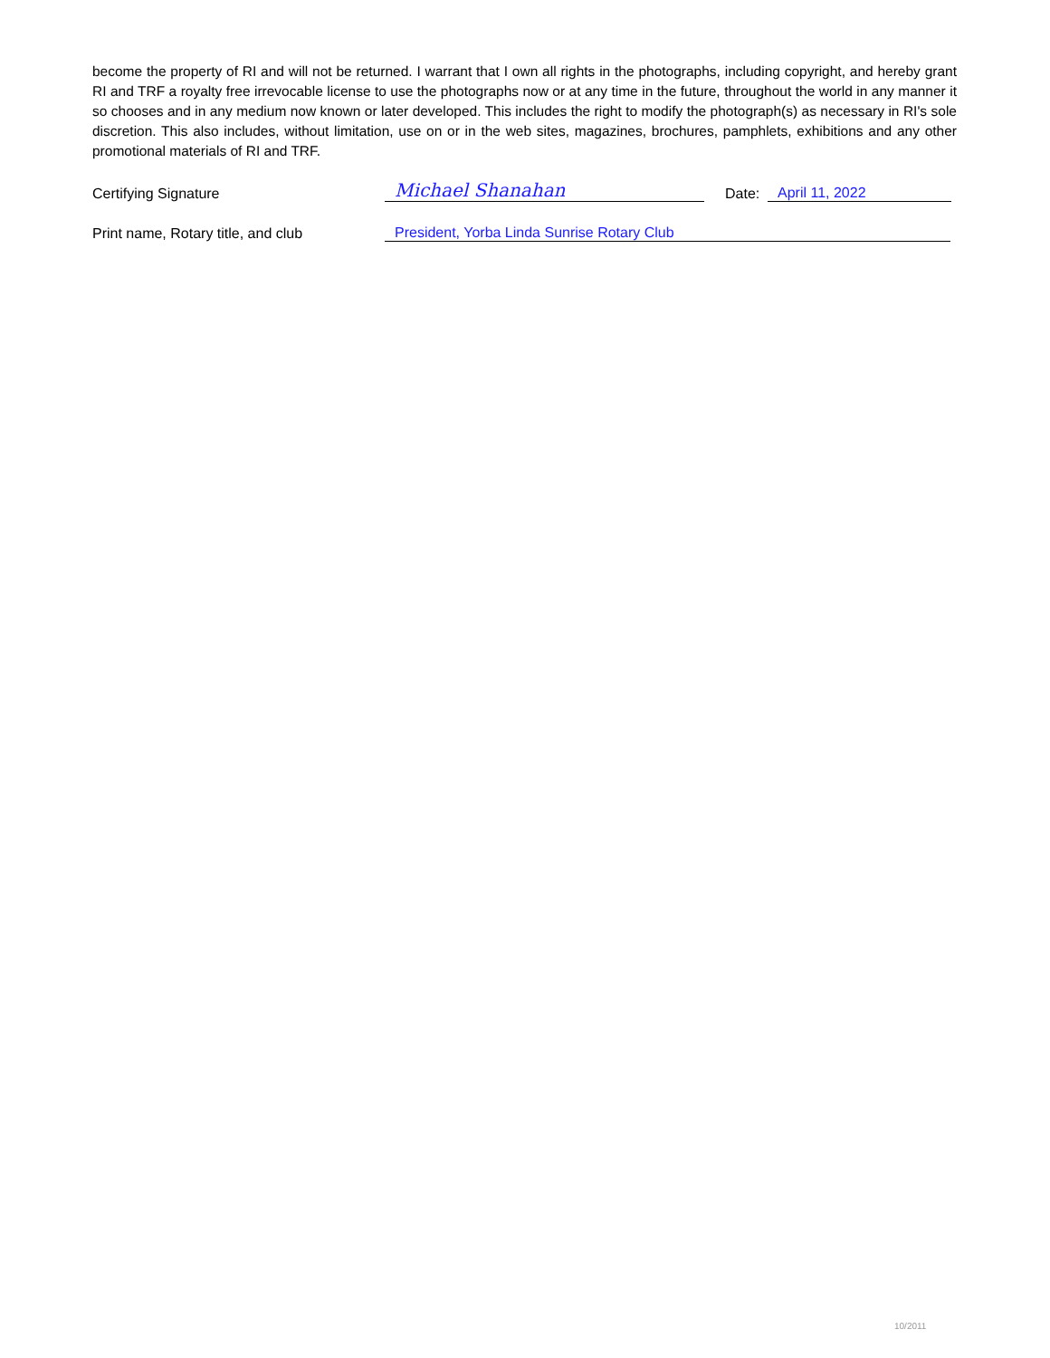become the property of RI and will not be returned. I warrant that I own all rights in the photographs, including copyright, and hereby grant RI and TRF a royalty free irrevocable license to use the photographs now or at any time in the future, throughout the world in any manner it so chooses and in any medium now known or later developed. This includes the right to modify the photograph(s) as necessary in RI's sole discretion. This also includes, without limitation, use on or in the web sites, magazines, brochures, pamphlets, exhibitions and any other promotional materials of RI and TRF.
Certifying Signature
Michael Shanahan
Date:
April 11, 2022
Print name, Rotary title, and club
President, Yorba Linda Sunrise Rotary Club
10/2011